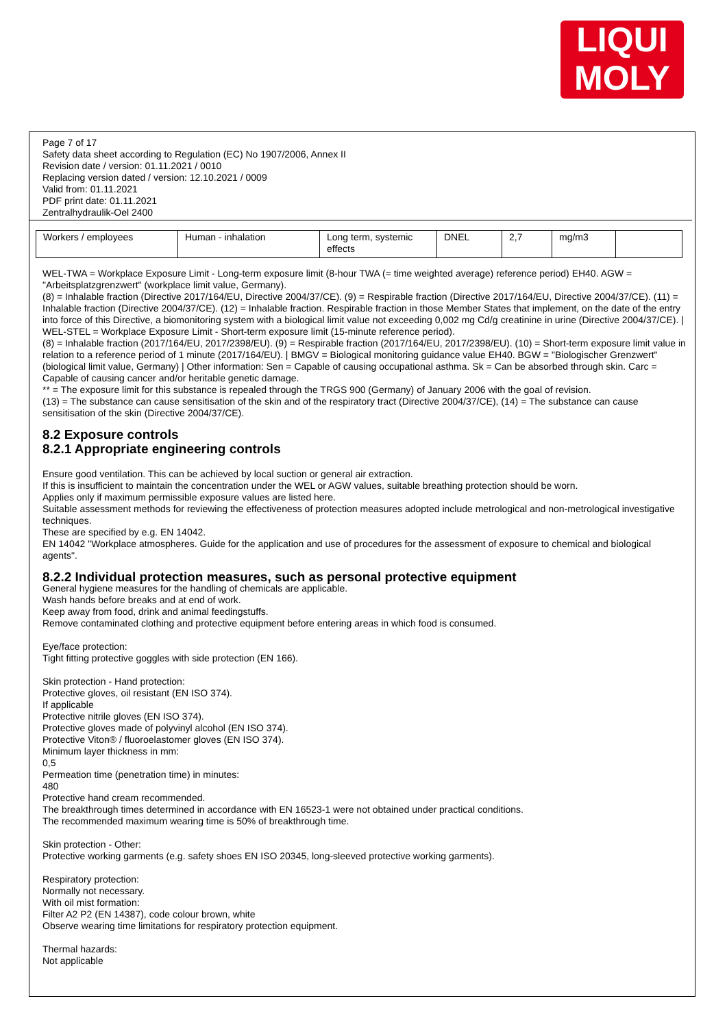LIQUI
MOLY
Page 7 of 17
Safety data sheet according to Regulation (EC) No 1907/2006, Annex II
Revision date / version: 01.11.2021 / 0010
Replacing version dated / version: 12.10.2021 / 0009
Valid from: 01.11.2021
PDF print date: 01.11.2021
Zentralhydraulik-Oel 2400
| Workers / employees | Human - inhalation | Long term, systemic effects | DNEL | 2,7 | mg/m3 | |
WEL-TWA = Workplace Exposure Limit - Long-term exposure limit (8-hour TWA (= time weighted average) reference period) EH40. AGW = "Arbeitsplatzgrenzwert" (workplace limit value, Germany).
(8) = Inhalable fraction (Directive 2017/164/EU, Directive 2004/37/CE). (9) = Respirable fraction (Directive 2017/164/EU, Directive 2004/37/CE). (11) = Inhalable fraction (Directive 2004/37/CE). (12) = Inhalable fraction. Respirable fraction in those Member States that implement, on the date of the entry into force of this Directive, a biomonitoring system with a biological limit value not exceeding 0,002 mg Cd/g creatinine in urine (Directive 2004/37/CE). | WEL-STEL = Workplace Exposure Limit - Short-term exposure limit (15-minute reference period).
(8) = Inhalable fraction (2017/164/EU, 2017/2398/EU). (9) = Respirable fraction (2017/164/EU, 2017/2398/EU). (10) = Short-term exposure limit value in relation to a reference period of 1 minute (2017/164/EU). | BMGV = Biological monitoring guidance value EH40. BGW = "Biologischer Grenzwert" (biological limit value, Germany) | Other information: Sen = Capable of causing occupational asthma. Sk = Can be absorbed through skin. Carc = Capable of causing cancer and/or heritable genetic damage.
** = The exposure limit for this substance is repealed through the TRGS 900 (Germany) of January 2006 with the goal of revision.
(13) = The substance can cause sensitisation of the skin and of the respiratory tract (Directive 2004/37/CE), (14) = The substance can cause sensitisation of the skin (Directive 2004/37/CE).
8.2 Exposure controls
8.2.1 Appropriate engineering controls
Ensure good ventilation. This can be achieved by local suction or general air extraction.
If this is insufficient to maintain the concentration under the WEL or AGW values, suitable breathing protection should be worn.
Applies only if maximum permissible exposure values are listed here.
Suitable assessment methods for reviewing the effectiveness of protection measures adopted include metrological and non-metrological investigative techniques.
These are specified by e.g. EN 14042.
EN 14042 "Workplace atmospheres. Guide for the application and use of procedures for the assessment of exposure to chemical and biological agents".
8.2.2 Individual protection measures, such as personal protective equipment
General hygiene measures for the handling of chemicals are applicable.
Wash hands before breaks and at end of work.
Keep away from food, drink and animal feedingstuffs.
Remove contaminated clothing and protective equipment before entering areas in which food is consumed.
Eye/face protection:
Tight fitting protective goggles with side protection (EN 166).
Skin protection - Hand protection:
Protective gloves, oil resistant (EN ISO 374).
If applicable
Protective nitrile gloves (EN ISO 374).
Protective gloves made of polyvinyl alcohol (EN ISO 374).
Protective Viton® / fluoroelastomer gloves (EN ISO 374).
Minimum layer thickness in mm:
0,5
Permeation time (penetration time) in minutes:
480
Protective hand cream recommended.
The breakthrough times determined in accordance with EN 16523-1 were not obtained under practical conditions.
The recommended maximum wearing time is 50% of breakthrough time.
Skin protection - Other:
Protective working garments (e.g. safety shoes EN ISO 20345, long-sleeved protective working garments).
Respiratory protection:
Normally not necessary.
With oil mist formation:
Filter A2 P2 (EN 14387), code colour brown, white
Observe wearing time limitations for respiratory protection equipment.
Thermal hazards:
Not applicable